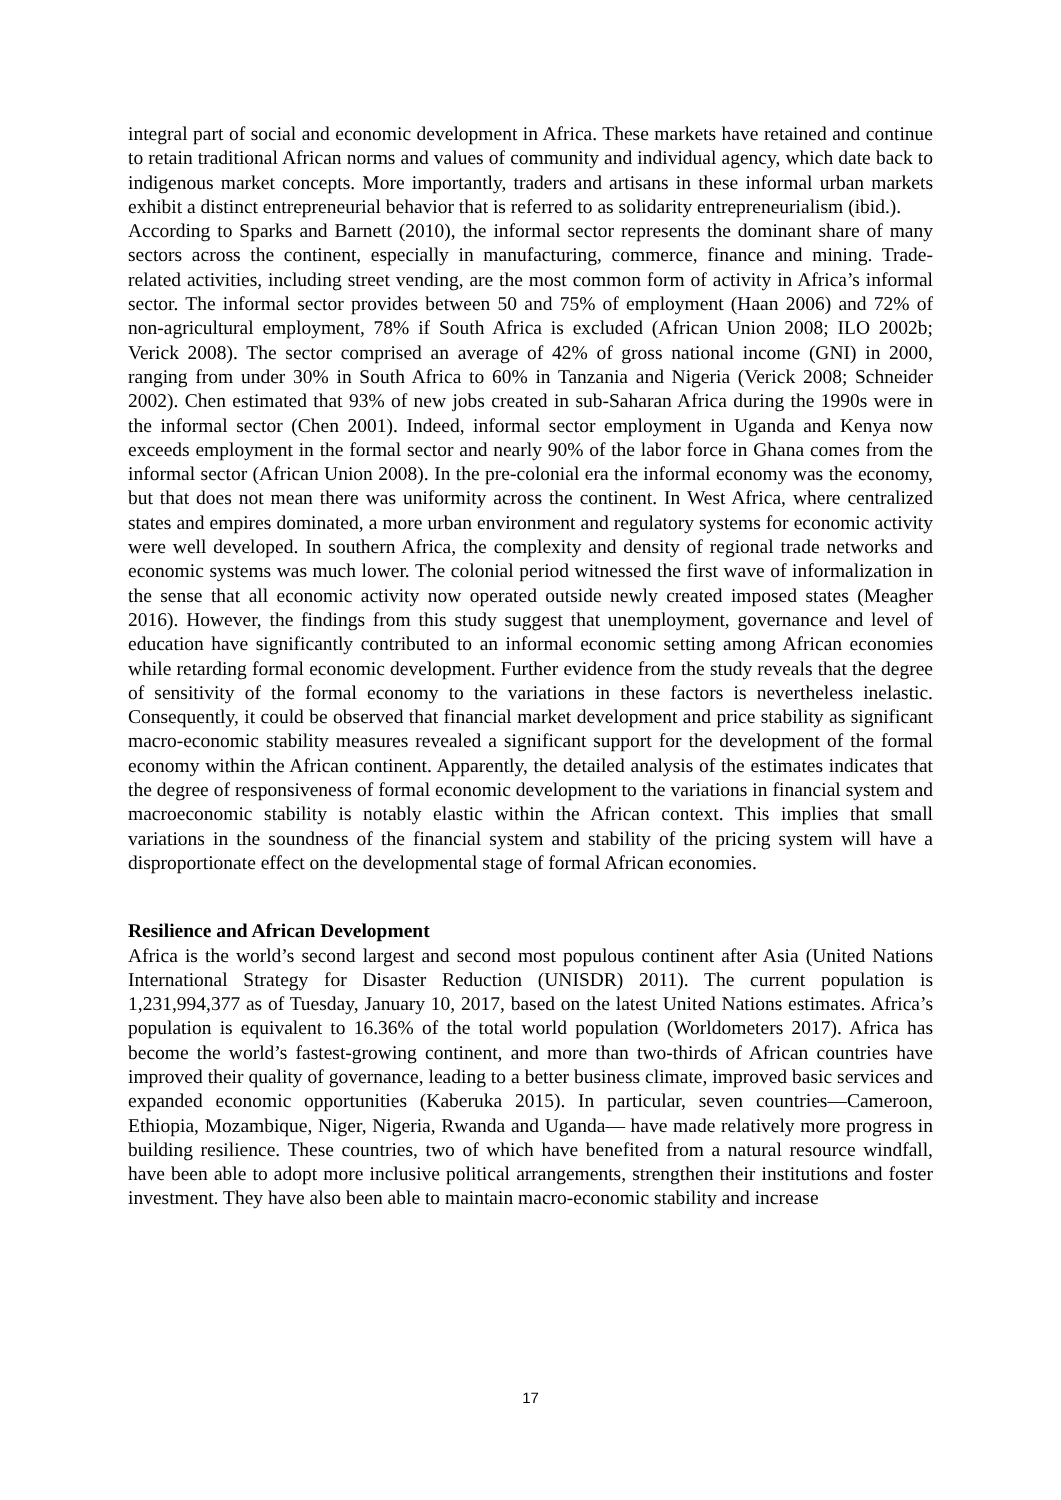integral part of social and economic development in Africa. These markets have retained and continue to retain traditional African norms and values of community and individual agency, which date back to indigenous market concepts. More importantly, traders and artisans in these informal urban markets exhibit a distinct entrepreneurial behavior that is referred to as solidarity entrepreneurialism (ibid.).
According to Sparks and Barnett (2010), the informal sector represents the dominant share of many sectors across the continent, especially in manufacturing, commerce, finance and mining. Trade-related activities, including street vending, are the most common form of activity in Africa’s informal sector. The informal sector provides between 50 and 75% of employment (Haan 2006) and 72% of non-agricultural employment, 78% if South Africa is excluded (African Union 2008; ILO 2002b; Verick 2008). The sector comprised an average of 42% of gross national income (GNI) in 2000, ranging from under 30% in South Africa to 60% in Tanzania and Nigeria (Verick 2008; Schneider 2002). Chen estimated that 93% of new jobs created in sub-Saharan Africa during the 1990s were in the informal sector (Chen 2001). Indeed, informal sector employment in Uganda and Kenya now exceeds employment in the formal sector and nearly 90% of the labor force in Ghana comes from the informal sector (African Union 2008). In the pre-colonial era the informal economy was the economy, but that does not mean there was uniformity across the continent. In West Africa, where centralized states and empires dominated, a more urban environment and regulatory systems for economic activity were well developed. In southern Africa, the complexity and density of regional trade networks and economic systems was much lower. The colonial period witnessed the first wave of informalization in the sense that all economic activity now operated outside newly created imposed states (Meagher 2016). However, the findings from this study suggest that unemployment, governance and level of education have significantly contributed to an informal economic setting among African economies while retarding formal economic development. Further evidence from the study reveals that the degree of sensitivity of the formal economy to the variations in these factors is nevertheless inelastic. Consequently, it could be observed that financial market development and price stability as significant macro-economic stability measures revealed a significant support for the development of the formal economy within the African continent. Apparently, the detailed analysis of the estimates indicates that the degree of responsiveness of formal economic development to the variations in financial system and macroeconomic stability is notably elastic within the African context. This implies that small variations in the soundness of the financial system and stability of the pricing system will have a disproportionate effect on the developmental stage of formal African economies.
Resilience and African Development
Africa is the world’s second largest and second most populous continent after Asia (United Nations International Strategy for Disaster Reduction (UNISDR) 2011). The current population is 1,231,994,377 as of Tuesday, January 10, 2017, based on the latest United Nations estimates. Africa’s population is equivalent to 16.36% of the total world population (Worldometers 2017). Africa has become the world’s fastest-growing continent, and more than two-thirds of African countries have improved their quality of governance, leading to a better business climate, improved basic services and expanded economic opportunities (Kaberuka 2015). In particular, seven countries—Cameroon, Ethiopia, Mozambique, Niger, Nigeria, Rwanda and Uganda— have made relatively more progress in building resilience. These countries, two of which have benefited from a natural resource windfall, have been able to adopt more inclusive political arrangements, strengthen their institutions and foster investment. They have also been able to maintain macro-economic stability and increase
17